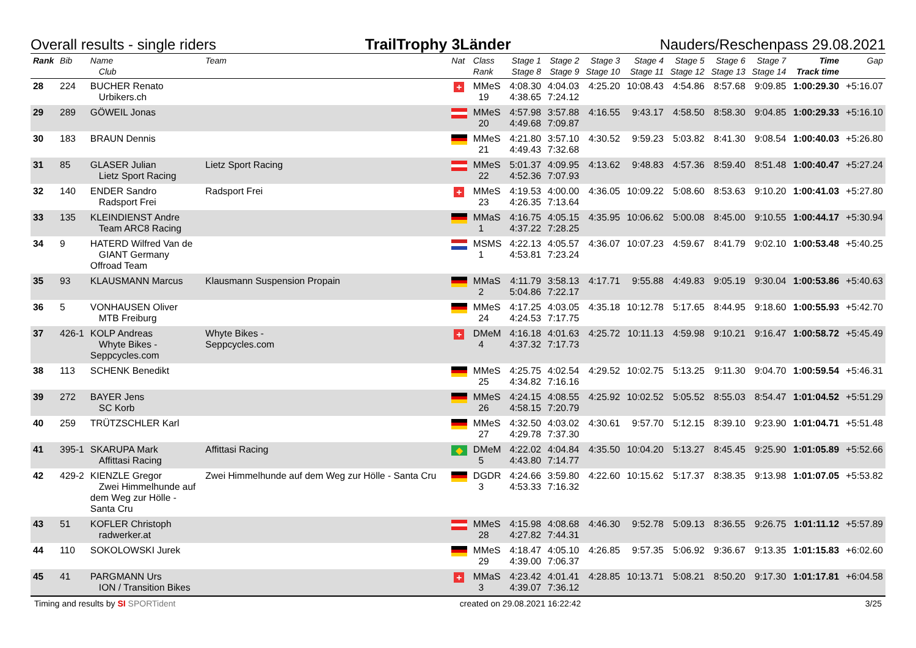Overall results - single riders TrailTrophy 3Länder Nauders/Reschenpass 29.08.2021
| Rank | Bib | Name Club | Team | Nat | Class Rank | Stage 1 Stage 8 | Stage 2 Stage 9 | Stage 3 Stage 10 | Stage 4 Stage 11 | Stage 5 Stage 12 | Stage 6 Stage 13 | Stage 7 Stage 14 | Time Track time | Gap |
| --- | --- | --- | --- | --- | --- | --- | --- | --- | --- | --- | --- | --- | --- | --- |
| 28 | 224 | BUCHER Renato Urbikers.ch | | + | MMeS 19 | 4:08.30 4:38.65 | 4:04.03 7:24.12 | 4:25.20 | 10:08.43 | 4:54.86 | 8:57.68 | 9:09.85 | 1:00:29.30 | +5:16.07 |
| 29 | 289 | GÖWEIL Jonas | | | MMeS 20 | 4:57.98 4:49.68 | 3:57.88 7:09.87 | 4:16.55 | 9:43.17 | 4:58.50 | 8:58.30 | 9:04.85 | 1:00:29.33 | +5:16.10 |
| 30 | 183 | BRAUN Dennis | | | MMeS 21 | 4:21.80 4:49.43 | 3:57.10 7:32.68 | 4:30.52 | 9:59.23 | 5:03.82 | 8:41.30 | 9:08.54 | 1:00:40.03 | +5:26.80 |
| 31 | 85 | GLASER Julian Lietz Sport Racing | Lietz Sport Racing | | MMeS 22 | 5:01.37 4:52.36 | 4:09.95 7:07.93 | 4:13.62 | 9:48.83 | 4:57.36 | 8:59.40 | 8:51.48 | 1:00:40.47 | +5:27.24 |
| 32 | 140 | ENDER Sandro Radsport Frei | Radsport Frei | + | MMeS 23 | 4:19.53 4:26.35 | 4:00.00 7:13.64 | 4:36.05 | 10:09.22 | 5:08.60 | 8:53.63 | 9:10.20 | 1:00:41.03 | +5:27.80 |
| 33 | 135 | KLEINDIENST Andre Team ARC8 Racing | | | MMaS 1 | 4:16.75 4:37.22 | 4:05.15 7:28.25 | 4:35.95 | 10:06.62 | 5:00.08 | 8:45.00 | 9:10.55 | 1:00:44.17 | +5:30.94 |
| 34 | 9 | HATERD Wilfred Van de GIANT Germany Offroad Team | | | MSMS 1 | 4:22.13 4:53.81 | 4:05.57 7:23.24 | 4:36.07 | 10:07.23 | 4:59.67 | 8:41.79 | 9:02.10 | 1:00:53.48 | +5:40.25 |
| 35 | 93 | KLAUSMANN Marcus | Klausmann Suspension Propain | | MMaS 2 | 4:11.79 5:04.86 | 3:58.13 7:22.17 | 4:17.71 | 9:55.88 | 4:49.83 | 9:05.19 | 9:30.04 | 1:00:53.86 | +5:40.63 |
| 36 | 5 | VONHAUSEN Oliver MTB Freiburg | | | MMeS 24 | 4:17.25 4:24.53 | 4:03.05 7:17.75 | 4:35.18 | 10:12.78 | 5:17.65 | 8:44.95 | 9:18.60 | 1:00:55.93 | +5:42.70 |
| 37 | 426-1 | KOLP Andreas Whyte Bikes - Seppcycles.com | Whyte Bikes - Seppcycles.com | + | DMeM 4 | 4:16.18 4:37.32 | 4:01.63 7:17.73 | 4:25.72 | 10:11.13 | 4:59.98 | 9:10.21 | 9:16.47 | 1:00:58.72 | +5:45.49 |
| 38 | 113 | SCHENK Benedikt | | | MMeS 25 | 4:25.75 4:34.82 | 4:02.54 7:16.16 | 4:29.52 | 10:02.75 | 5:13.25 | 9:11.30 | 9:04.70 | 1:00:59.54 | +5:46.31 |
| 39 | 272 | BAYER Jens SC Korb | | | MMeS 26 | 4:24.15 4:58.15 | 4:08.55 7:20.79 | 4:25.92 | 10:02.52 | 5:05.52 | 8:55.03 | 8:54.47 | 1:01:04.52 | +5:51.29 |
| 40 | 259 | TRÜTZSCHLER Karl | | | MMeS 27 | 4:32.50 4:29.78 | 4:03.02 7:37.30 | 4:30.61 | 9:57.70 | 5:12.15 | 8:39.10 | 9:23.90 | 1:01:04.71 | +5:51.48 |
| 41 | 395-1 | SKARUPA Mark Affittasi Racing | Affittasi Racing | ◆ | DMeM 5 | 4:22.02 4:43.80 | 4:04.84 7:14.77 | 4:35.50 | 10:04.20 | 5:13.27 | 8:45.45 | 9:25.90 | 1:01:05.89 | +5:52.66 |
| 42 | 429-2 | KIENZLE Gregor Zwei Himmelhunde auf dem Weg zur Hölle - Santa Cru | Zwei Himmelhunde auf dem Weg zur Hölle - Santa Cru | | DGDR 3 | 4:24.66 4:53.33 | 3:59.80 7:16.32 | 4:22.60 | 10:15.62 | 5:17.37 | 8:38.35 | 9:13.98 | 1:01:07.05 | +5:53.82 |
| 43 | 51 | KOFLER Christoph radwerker.at | | | MMeS 28 | 4:15.98 4:27.82 | 4:08.68 7:44.31 | 4:46.30 | 9:52.78 | 5:09.13 | 8:36.55 | 9:26.75 | 1:01:11.12 | +5:57.89 |
| 44 | 110 | SOKOLOWSKI Jurek | | | MMeS 29 | 4:18.47 4:39.00 | 4:05.10 7:06.37 | 4:26.85 | 9:57.35 | 5:06.92 | 9:36.67 | 9:13.35 | 1:01:15.83 | +6:02.60 |
| 45 | 41 | PARGMANN Urs ION / Transition Bikes | | + | MMaS 3 | 4:23.42 4:39.07 | 4:01.41 7:36.12 | 4:28.85 | 10:13.71 | 5:08.21 | 8:50.20 | 9:17.30 | 1:01:17.81 | +6:04.58 |
Timing and results by SI SPORTident created on 29.08.2021 16:22:42 3/25